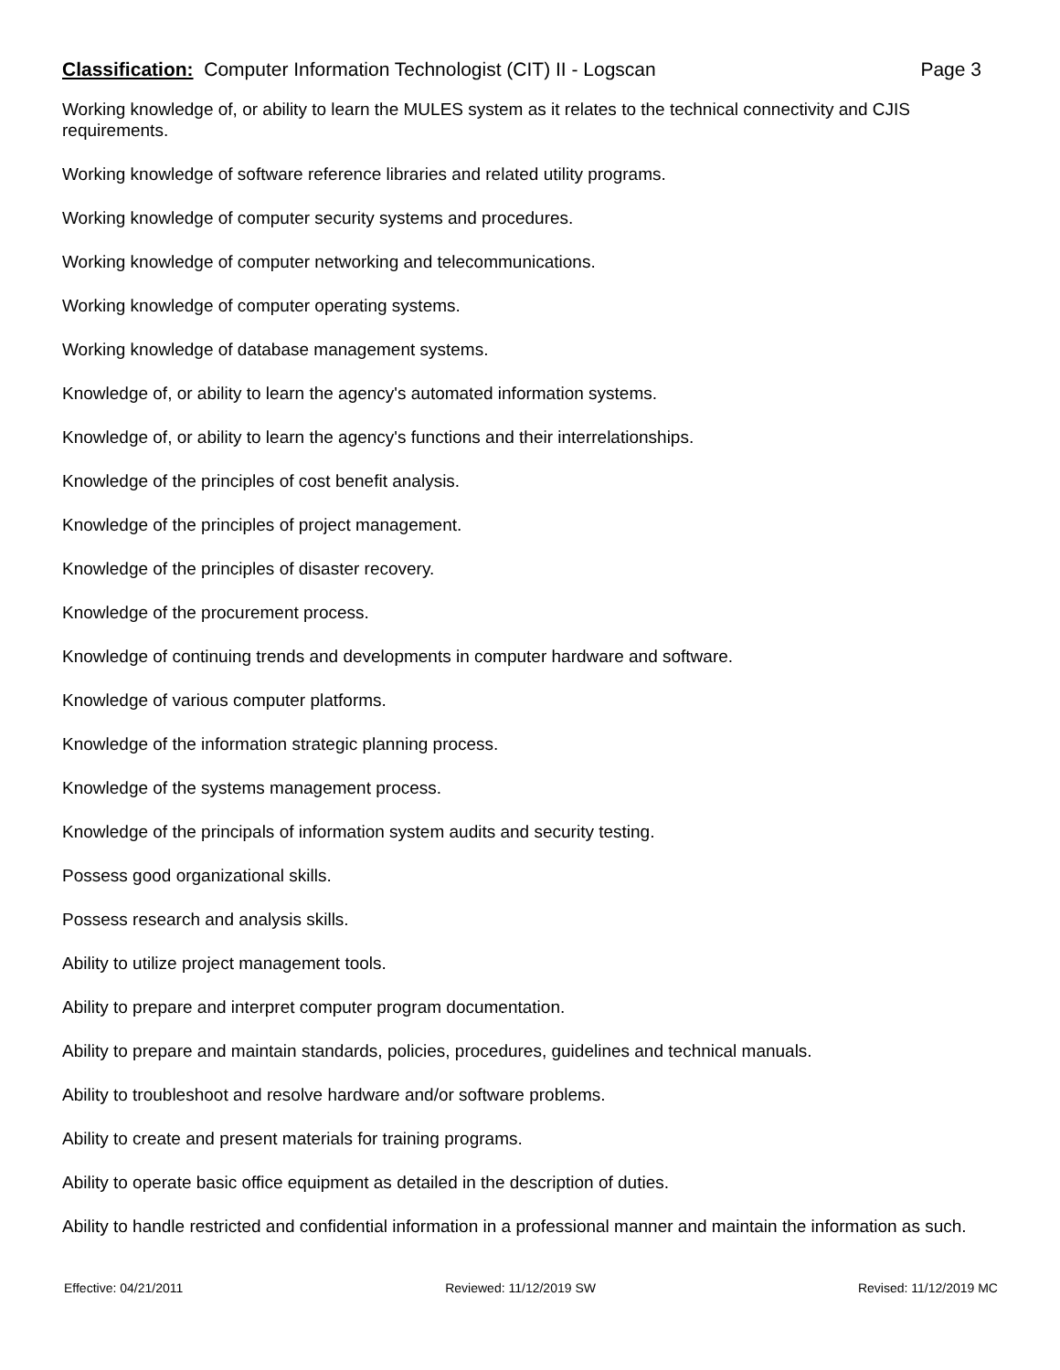Classification: Computer Information Technologist (CIT) II - Logscan Page 3
Working knowledge of, or ability to learn the MULES system as it relates to the technical connectivity and CJIS requirements.
Working knowledge of software reference libraries and related utility programs.
Working knowledge of computer security systems and procedures.
Working knowledge of computer networking and telecommunications.
Working knowledge of computer operating systems.
Working knowledge of database management systems.
Knowledge of, or ability to learn the agency's automated information systems.
Knowledge of, or ability to learn the agency's functions and their interrelationships.
Knowledge of the principles of cost benefit analysis.
Knowledge of the principles of project management.
Knowledge of the principles of disaster recovery.
Knowledge of the procurement process.
Knowledge of continuing trends and developments in computer hardware and software.
Knowledge of various computer platforms.
Knowledge of the information strategic planning process.
Knowledge of the systems management process.
Knowledge of the principals of information system audits and security testing.
Possess good organizational skills.
Possess research and analysis skills.
Ability to utilize project management tools.
Ability to prepare and interpret computer program documentation.
Ability to prepare and maintain standards, policies, procedures, guidelines and technical manuals.
Ability to troubleshoot and resolve hardware and/or software problems.
Ability to create and present materials for training programs.
Ability to operate basic office equipment as detailed in the description of duties.
Ability to handle restricted and confidential information in a professional manner and maintain the information as such.
Effective: 04/21/2011 Reviewed: 11/12/2019 SW Revised: 11/12/2019 MC